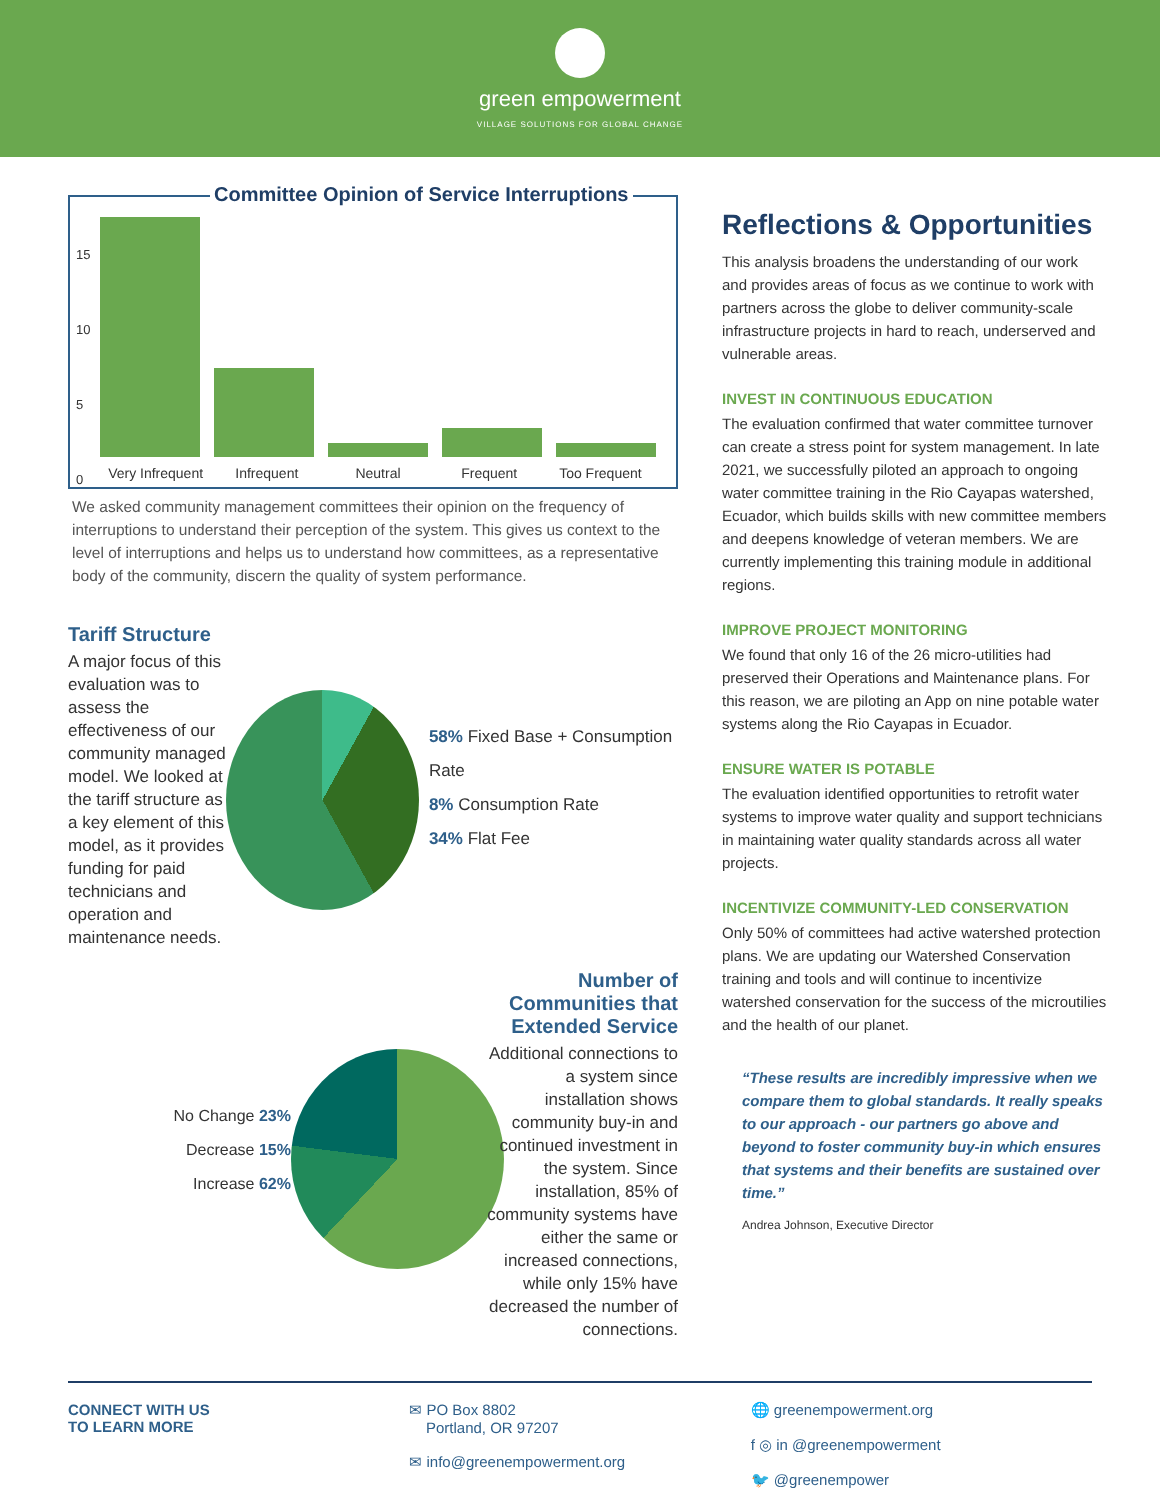green empowerment
VILLAGE SOLUTIONS FOR GLOBAL CHANGE
Committee Opinion of Service Interruptions
15
10
5
0
Very Infrequent Infrequent Neutral Frequent Too Frequent
We asked community management committees their opinion on the frequency of interruptions to understand their perception of the system. This gives us context to the level of interruptions and helps us to understand how committees, as a representative body of the community, discern the quality of system performance.
Tariff Structure
A major focus of this evaluation was to assess the effectiveness of our community managed model. We looked at the tariff structure as a key element of this model, as it provides funding for paid technicians and operation and maintenance needs.
58% Fixed Base + Consumption Rate
8% Consumption Rate
34% Flat Fee
No Change 23%
Decrease 15%
Increase 62%
Number of Communities that Extended Service
Additional connections to a system since installation shows community buy-in and continued investment in the system. Since installation, 85% of community systems have either the same or increased connections, while only 15% have decreased the number of connections.
Reflections & Opportunities
This analysis broadens the understanding of our work and provides areas of focus as we continue to work with partners across the globe to deliver community-scale infrastructure projects in hard to reach, underserved and vulnerable areas.
INVEST IN CONTINUOUS EDUCATION
The evaluation confirmed that water committee turnover can create a stress point for system management. In late 2021, we successfully piloted an approach to ongoing water committee training in the Rio Cayapas watershed, Ecuador, which builds skills with new committee members and deepens knowledge of veteran members. We are currently implementing this training module in additional regions.
IMPROVE PROJECT MONITORING
We found that only 16 of the 26 micro-utilities had preserved their Operations and Maintenance plans. For this reason, we are piloting an App on nine potable water systems along the Rio Cayapas in Ecuador.
ENSURE WATER IS POTABLE
The evaluation identified opportunities to retrofit water systems to improve water quality and support technicians in maintaining water quality standards across all water projects.
INCENTIVIZE COMMUNITY-LED CONSERVATION
Only 50% of committees had active watershed protection plans. We are updating our Watershed Conservation training and tools and will continue to incentivize watershed conservation for the success of the microutilies and the health of our planet.
“These results are incredibly impressive when we compare them to global standards. It really speaks to our approach - our partners go above and beyond to foster community buy-in which ensures that systems and their benefits are sustained over time.”
Andrea Johnson, Executive Director
CONNECT WITH US
TO LEARN MORE
✉ PO Box 8802
Portland, OR 97207
✉ info@greenempowerment.org
🌐 greenempowerment.org
f ◎ in @greenempowerment
🐦 @greenempower